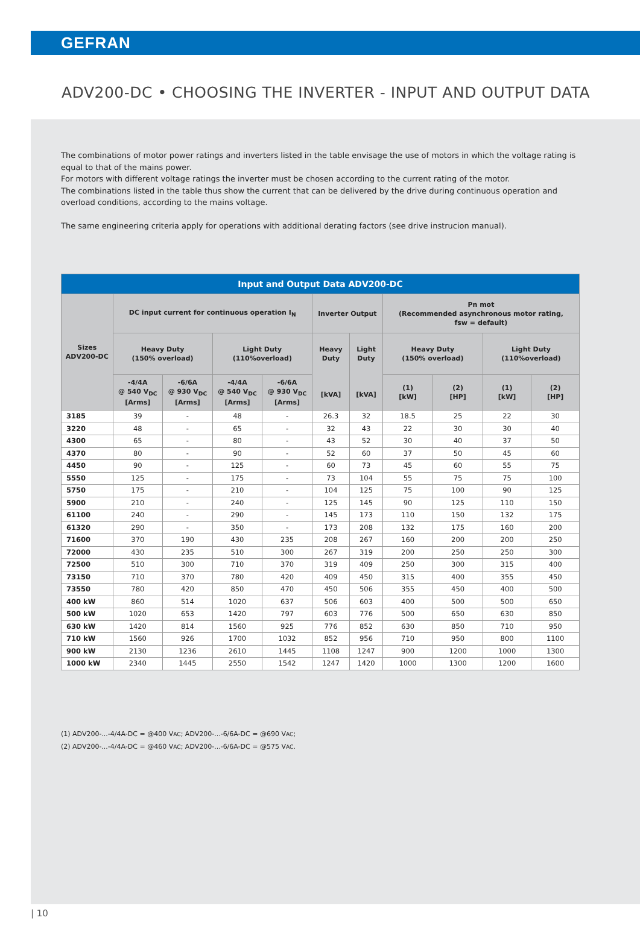GEFRAN
ADV200-DC • CHOOSING THE INVERTER - INPUT AND OUTPUT DATA
The combinations of motor power ratings and inverters listed in the table envisage the use of motors in which the voltage rating is equal to that of the mains power.
For motors with different voltage ratings the inverter must be chosen according to the current rating of the motor.
The combinations listed in the table thus show the current that can be delivered by the drive during continuous operation and overload conditions, according to the mains voltage.
The same engineering criteria apply for operations with additional derating factors (see drive instrucion manual).
| Input and Output Data ADV200-DC | | | | | | | | | | |
| --- | --- | --- | --- | --- | --- | --- | --- | --- | --- | --- |
| Sizes ADV200-DC | DC input current for continuous operation I<sub>N</sub> | | | | Inverter Output | | Pn mot (Recommended asynchronous motor rating, fsw = default) | | | |
| | Heavy Duty (150% overload) | | Light Duty (110%overload) | | Heavy Duty [kVA] | Light Duty [kVA] | Heavy Duty (150% overload) | | Light Duty (110%overload) | |
| | -4/4A @ 540 V<sub>DC</sub> [Arms] | -6/6A @ 930 V<sub>DC</sub> [Arms] | -4/4A @ 540 V<sub>DC</sub> [Arms] | -6/6A @ 930 V<sub>DC</sub> [Arms] | | | (1) [kW] | (2) [HP] | (1) [kW] | (2) [HP] |
| 3185 | 39 | - | 48 | - | 26.3 | 32 | 18.5 | 25 | 22 | 30 |
| 3220 | 48 | - | 65 | - | 32 | 43 | 22 | 30 | 30 | 40 |
| 4300 | 65 | - | 80 | - | 43 | 52 | 30 | 40 | 37 | 50 |
| 4370 | 80 | - | 90 | - | 52 | 60 | 37 | 50 | 45 | 60 |
| 4450 | 90 | - | 125 | - | 60 | 73 | 45 | 60 | 55 | 75 |
| 5550 | 125 | - | 175 | - | 73 | 104 | 55 | 75 | 75 | 100 |
| 5750 | 175 | - | 210 | - | 104 | 125 | 75 | 100 | 90 | 125 |
| 5900 | 210 | - | 240 | - | 125 | 145 | 90 | 125 | 110 | 150 |
| 61100 | 240 | - | 290 | - | 145 | 173 | 110 | 150 | 132 | 175 |
| 61320 | 290 | - | 350 | - | 173 | 208 | 132 | 175 | 160 | 200 |
| 71600 | 370 | 190 | 430 | 235 | 208 | 267 | 160 | 200 | 200 | 250 |
| 72000 | 430 | 235 | 510 | 300 | 267 | 319 | 200 | 250 | 250 | 300 |
| 72500 | 510 | 300 | 710 | 370 | 319 | 409 | 250 | 300 | 315 | 400 |
| 73150 | 710 | 370 | 780 | 420 | 409 | 450 | 315 | 400 | 355 | 450 |
| 73550 | 780 | 420 | 850 | 470 | 450 | 506 | 355 | 450 | 400 | 500 |
| 400 kW | 860 | 514 | 1020 | 637 | 506 | 603 | 400 | 500 | 500 | 650 |
| 500 kW | 1020 | 653 | 1420 | 797 | 603 | 776 | 500 | 650 | 630 | 850 |
| 630 kW | 1420 | 814 | 1560 | 925 | 776 | 852 | 630 | 850 | 710 | 950 |
| 710 kW | 1560 | 926 | 1700 | 1032 | 852 | 956 | 710 | 950 | 800 | 1100 |
| 900 kW | 2130 | 1236 | 2610 | 1445 | 1108 | 1247 | 900 | 1200 | 1000 | 1300 |
| 1000 kW | 2340 | 1445 | 2550 | 1542 | 1247 | 1420 | 1000 | 1300 | 1200 | 1600 |
(1) ADV200-...-4/4A-DC = @400 VAC; ADV200-...-6/6A-DC = @690 VAC;
(2) ADV200-...-4/4A-DC = @460 VAC; ADV200-...-6/6A-DC = @575 VAC.
| 10